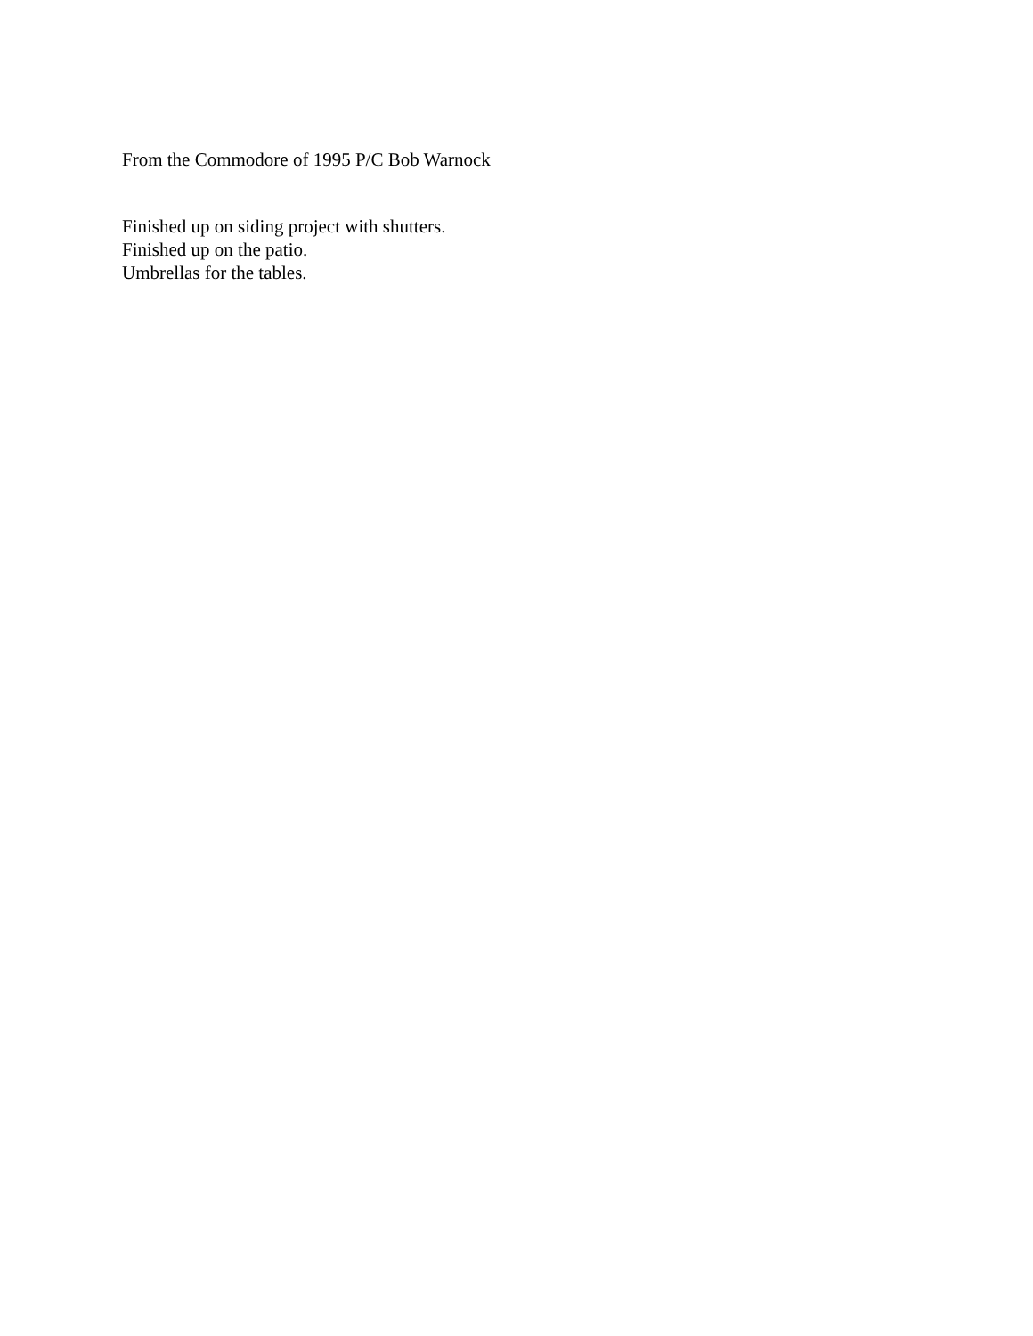From the Commodore of 1995 P/C Bob Warnock
Finished up on siding project with shutters.
Finished up on the patio.
Umbrellas for the tables.